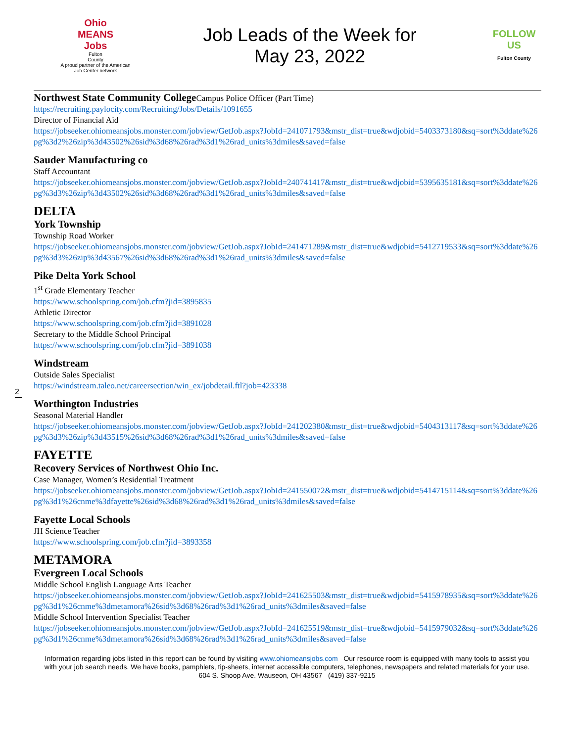Ohio
MEANS
Jobs
Fulton
County
A proud partner of the American Job Center network
Job Leads of the Week for
May 23, 2022
FOLLOW US
Fulton County
Northwest State Community College Campus Police Officer (Part Time)
https://recruiting.paylocity.com/Recruiting/Jobs/Details/1091655
Director of Financial Aid
https://jobseeker.ohiomeansjobs.monster.com/jobview/GetJob.aspx?JobId=241071793&mstr_dist=true&wdjobid=5403373180&sq=sort%3ddate%26pg%3d2%26zip%3d43502%26sid%3d68%26rad%3d1%26rad_units%3dmiles&saved=false
Sauder Manufacturing co
Staff Accountant
https://jobseeker.ohiomeansjobs.monster.com/jobview/GetJob.aspx?JobId=240741417&mstr_dist=true&wdjobid=5395635181&sq=sort%3ddate%26pg%3d3%26zip%3d43502%26sid%3d68%26rad%3d1%26rad_units%3dmiles&saved=false
DELTA
York Township
Township Road Worker
https://jobseeker.ohiomeansjobs.monster.com/jobview/GetJob.aspx?JobId=241471289&mstr_dist=true&wdjobid=5412719533&sq=sort%3ddate%26pg%3d3%26zip%3d43567%26sid%3d68%26rad%3d1%26rad_units%3dmiles&saved=false
Pike Delta York School
1<sup>st</sup> Grade Elementary Teacher
https://www.schoolspring.com/job.cfm?jid=3895835
Athletic Director
https://www.schoolspring.com/job.cfm?jid=3891028
Secretary to the Middle School Principal
https://www.schoolspring.com/job.cfm?jid=3891038
Windstream
2
Outside Sales Specialist
https://windstream.taleo.net/careersection/win_ex/jobdetail.ftl?job=423338
Worthington Industries
Seasonal Material Handler
https://jobseeker.ohiomeansjobs.monster.com/jobview/GetJob.aspx?JobId=241202380&mstr_dist=true&wdjobid=5404313117&sq=sort%3ddate%26pg%3d3%26zip%3d43515%26sid%3d68%26rad%3d1%26rad_units%3dmiles&saved=false
FAYETTE
Recovery Services of Northwest Ohio Inc.
Case Manager, Women’s Residential Treatment
https://jobseeker.ohiomeansjobs.monster.com/jobview/GetJob.aspx?JobId=241550072&mstr_dist=true&wdjobid=5414715114&sq=sort%3ddate%26pg%3d1%26cnme%3dfayette%26sid%3d68%26rad%3d1%26rad_units%3dmiles&saved=false
Fayette Local Schools
JH Science Teacher
https://www.schoolspring.com/job.cfm?jid=3893358
METAMORA
Evergreen Local Schools
Middle School English Language Arts Teacher
https://jobseeker.ohiomeansjobs.monster.com/jobview/GetJob.aspx?JobId=241625503&mstr_dist=true&wdjobid=5415978935&sq=sort%3ddate%26pg%3d1%26cnme%3dmetamora%26sid%3d68%26rad%3d1%26rad_units%3dmiles&saved=false
Middle School Intervention Specialist Teacher
https://jobseeker.ohiomeansjobs.monster.com/jobview/GetJob.aspx?JobId=241625519&mstr_dist=true&wdjobid=5415979032&sq=sort%3ddate%26pg%3d1%26cnme%3dmetamora%26sid%3d68%26rad%3d1%26rad_units%3dmiles&saved=false
Information regarding jobs listed in this report can be found by visiting www.ohiomeansjobs.com Our resource room is equipped with many tools to assist you with your job search needs. We have books, pamphlets, tip-sheets, internet accessible computers, telephones, newspapers and related materials for your use. 604 S. Shoop Ave. Wauseon, OH 43567 (419) 337-9215